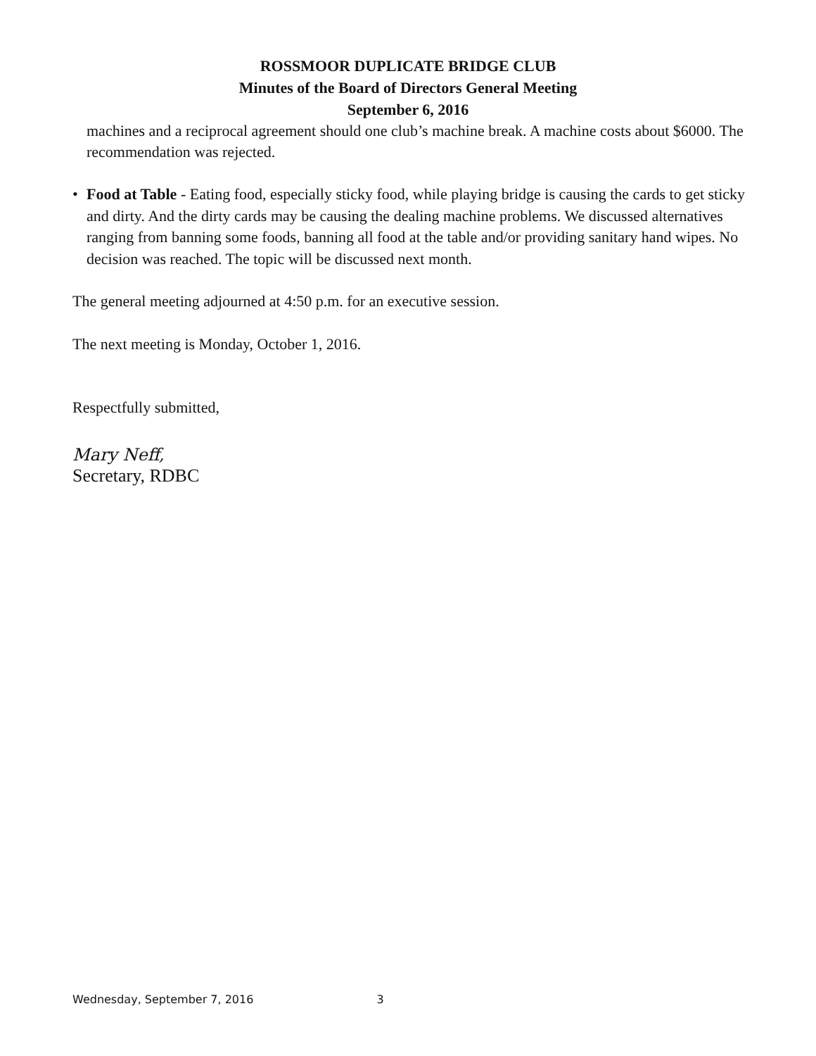ROSSMOOR DUPLICATE BRIDGE CLUB
Minutes of the Board of Directors General Meeting
September 6, 2016
machines and a reciprocal agreement should one club’s machine break. A machine costs about $6000. The recommendation was rejected.
• Food at Table - Eating food, especially sticky food, while playing bridge is causing the cards to get sticky and dirty. And the dirty cards may be causing the dealing machine problems. We discussed alternatives ranging from banning some foods, banning all food at the table and/or providing sanitary hand wipes. No decision was reached. The topic will be discussed next month.
The general meeting adjourned at 4:50 p.m. for an executive session.
The next meeting is Monday, October 1, 2016.
Respectfully submitted,
Mary Neff,
Secretary, RDBC
Wednesday, September 7, 2016 3